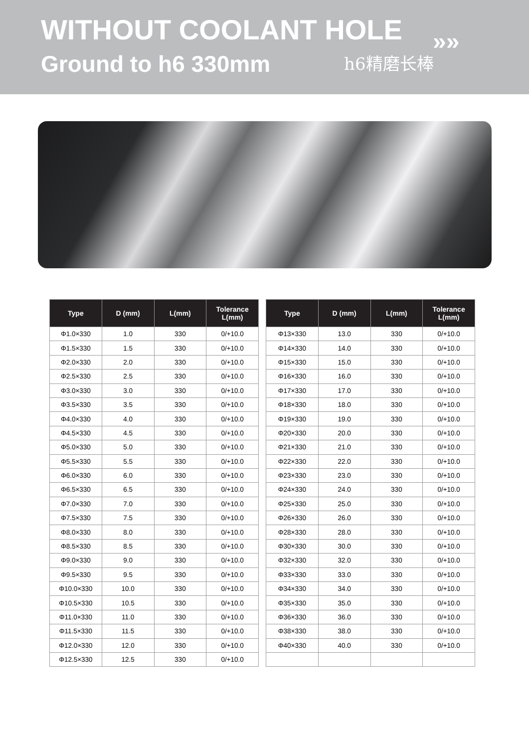WITHOUT COOLANT HOLE
»»
Ground to h6 330mm h6精磨长棒
| Type | D (mm) | L(mm) | Tolerance L(mm) |
| --- | --- | --- | --- |
| Φ1.0×330 | 1.0 | 330 | 0/+10.0 |
| Φ1.5×330 | 1.5 | 330 | 0/+10.0 |
| Φ2.0×330 | 2.0 | 330 | 0/+10.0 |
| Φ2.5×330 | 2.5 | 330 | 0/+10.0 |
| Φ3.0×330 | 3.0 | 330 | 0/+10.0 |
| Φ3.5×330 | 3.5 | 330 | 0/+10.0 |
| Φ4.0×330 | 4.0 | 330 | 0/+10.0 |
| Φ4.5×330 | 4.5 | 330 | 0/+10.0 |
| Φ5.0×330 | 5.0 | 330 | 0/+10.0 |
| Φ5.5×330 | 5.5 | 330 | 0/+10.0 |
| Φ6.0×330 | 6.0 | 330 | 0/+10.0 |
| Φ6.5×330 | 6.5 | 330 | 0/+10.0 |
| Φ7.0×330 | 7.0 | 330 | 0/+10.0 |
| Φ7.5×330 | 7.5 | 330 | 0/+10.0 |
| Φ8.0×330 | 8.0 | 330 | 0/+10.0 |
| Φ8.5×330 | 8.5 | 330 | 0/+10.0 |
| Φ9.0×330 | 9.0 | 330 | 0/+10.0 |
| Φ9.5×330 | 9.5 | 330 | 0/+10.0 |
| Φ10.0×330 | 10.0 | 330 | 0/+10.0 |
| Φ10.5×330 | 10.5 | 330 | 0/+10.0 |
| Φ11.0×330 | 11.0 | 330 | 0/+10.0 |
| Φ11.5×330 | 11.5 | 330 | 0/+10.0 |
| Φ12.0×330 | 12.0 | 330 | 0/+10.0 |
| Φ12.5×330 | 12.5 | 330 | 0/+10.0 |
| Type | D (mm) | L(mm) | Tolerance L(mm) |
| --- | --- | --- | --- |
| Φ13×330 | 13.0 | 330 | 0/+10.0 |
| Φ14×330 | 14.0 | 330 | 0/+10.0 |
| Φ15×330 | 15.0 | 330 | 0/+10.0 |
| Φ16×330 | 16.0 | 330 | 0/+10.0 |
| Φ17×330 | 17.0 | 330 | 0/+10.0 |
| Φ18×330 | 18.0 | 330 | 0/+10.0 |
| Φ19×330 | 19.0 | 330 | 0/+10.0 |
| Φ20×330 | 20.0 | 330 | 0/+10.0 |
| Φ21×330 | 21.0 | 330 | 0/+10.0 |
| Φ22×330 | 22.0 | 330 | 0/+10.0 |
| Φ23×330 | 23.0 | 330 | 0/+10.0 |
| Φ24×330 | 24.0 | 330 | 0/+10.0 |
| Φ25×330 | 25.0 | 330 | 0/+10.0 |
| Φ26×330 | 26.0 | 330 | 0/+10.0 |
| Φ28×330 | 28.0 | 330 | 0/+10.0 |
| Φ30×330 | 30.0 | 330 | 0/+10.0 |
| Φ32×330 | 32.0 | 330 | 0/+10.0 |
| Φ33×330 | 33.0 | 330 | 0/+10.0 |
| Φ34×330 | 34.0 | 330 | 0/+10.0 |
| Φ35×330 | 35.0 | 330 | 0/+10.0 |
| Φ36×330 | 36.0 | 330 | 0/+10.0 |
| Φ38×330 | 38.0 | 330 | 0/+10.0 |
| Φ40×330 | 40.0 | 330 | 0/+10.0 |